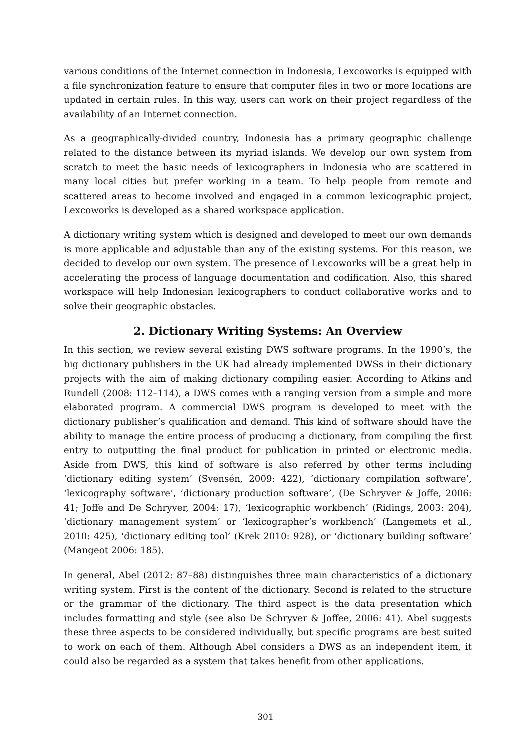various conditions of the Internet connection in Indonesia, Lexcoworks is equipped with a file synchronization feature to ensure that computer files in two or more locations are updated in certain rules. In this way, users can work on their project regardless of the availability of an Internet connection.
As a geographically-divided country, Indonesia has a primary geographic challenge related to the distance between its myriad islands. We develop our own system from scratch to meet the basic needs of lexicographers in Indonesia who are scattered in many local cities but prefer working in a team. To help people from remote and scattered areas to become involved and engaged in a common lexicographic project, Lexcoworks is developed as a shared workspace application.
A dictionary writing system which is designed and developed to meet our own demands is more applicable and adjustable than any of the existing systems. For this reason, we decided to develop our own system. The presence of Lexcoworks will be a great help in accelerating the process of language documentation and codification. Also, this shared workspace will help Indonesian lexicographers to conduct collaborative works and to solve their geographic obstacles.
2. Dictionary Writing Systems: An Overview
In this section, we review several existing DWS software programs. In the 1990’s, the big dictionary publishers in the UK had already implemented DWSs in their dictionary projects with the aim of making dictionary compiling easier. According to Atkins and Rundell (2008: 112–114), a DWS comes with a ranging version from a simple and more elaborated program. A commercial DWS program is developed to meet with the dictionary publisher’s qualification and demand. This kind of software should have the ability to manage the entire process of producing a dictionary, from compiling the first entry to outputting the final product for publication in printed or electronic media. Aside from DWS, this kind of software is also referred by other terms including ‘dictionary editing system’ (Svensén, 2009: 422), ‘dictionary compilation software’, ‘lexicography software’, ‘dictionary production software’, (De Schryver & Joffe, 2006: 41; Joffe and De Schryver, 2004: 17), ‘lexicographic workbench’ (Ridings, 2003: 204), ‘dictionary management system’ or ‘lexicographer’s workbench’ (Langemets et al., 2010: 425), ‘dictionary editing tool’ (Krek 2010: 928), or ‘dictionary building software’ (Mangeot 2006: 185).
In general, Abel (2012: 87–88) distinguishes three main characteristics of a dictionary writing system. First is the content of the dictionary. Second is related to the structure or the grammar of the dictionary. The third aspect is the data presentation which includes formatting and style (see also De Schryver & Joffee, 2006: 41). Abel suggests these three aspects to be considered individually, but specific programs are best suited to work on each of them. Although Abel considers a DWS as an independent item, it could also be regarded as a system that takes benefit from other applications.
301